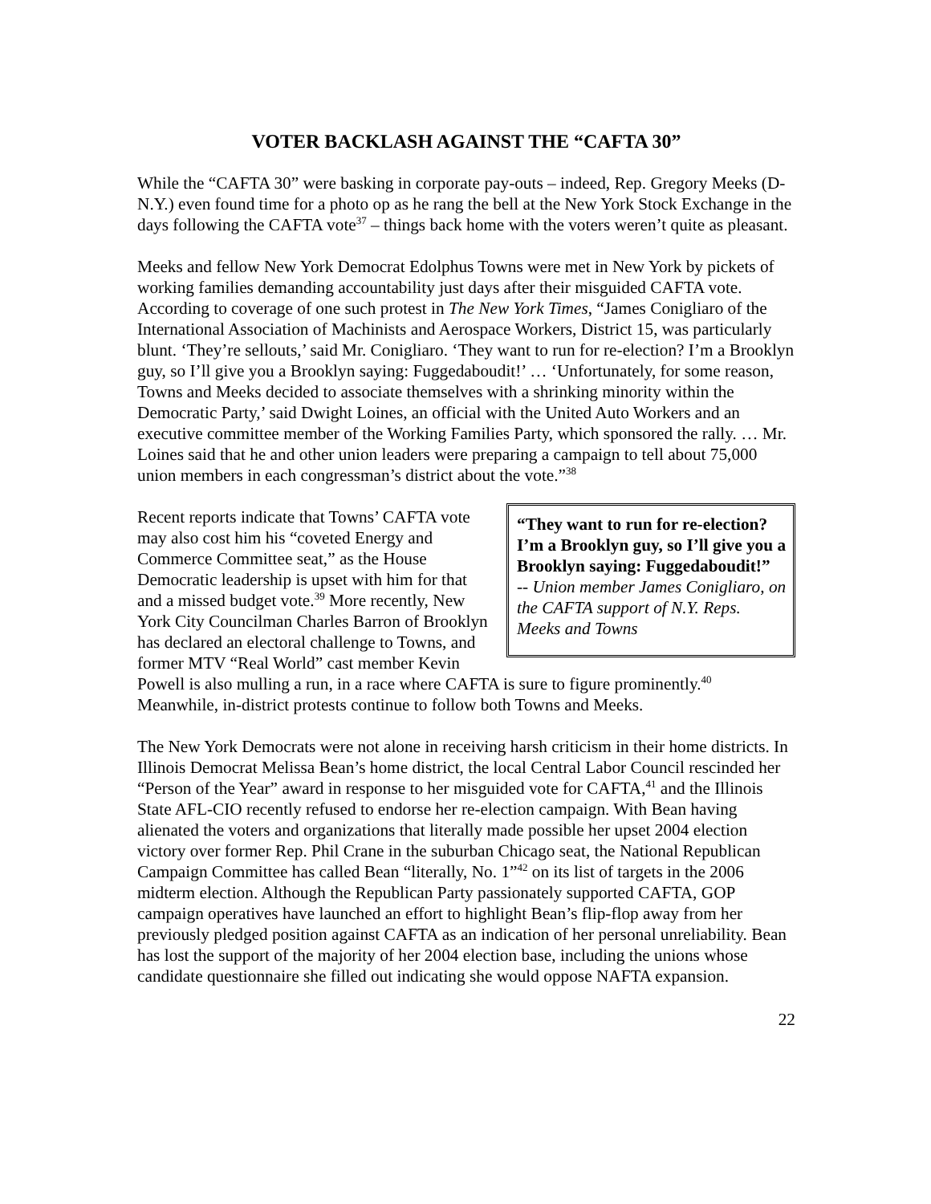VOTER BACKLASH AGAINST THE “CAFTA 30”
While the “CAFTA 30” were basking in corporate pay-outs – indeed, Rep. Gregory Meeks (D-N.Y.) even found time for a photo op as he rang the bell at the New York Stock Exchange in the days following the CAFTA vote<sup>37</sup> – things back home with the voters weren’t quite as pleasant.
Meeks and fellow New York Democrat Edolphus Towns were met in New York by pickets of working families demanding accountability just days after their misguided CAFTA vote. According to coverage of one such protest in The New York Times, “James Conigliaro of the International Association of Machinists and Aerospace Workers, District 15, was particularly blunt. ‘They’re sellouts,’ said Mr. Conigliaro. ‘They want to run for re-election? I’m a Brooklyn guy, so I’ll give you a Brooklyn saying: Fuggedaboudit!’ … ‘Unfortunately, for some reason, Towns and Meeks decided to associate themselves with a shrinking minority within the Democratic Party,’ said Dwight Loines, an official with the United Auto Workers and an executive committee member of the Working Families Party, which sponsored the rally. … Mr. Loines said that he and other union leaders were preparing a campaign to tell about 75,000 union members in each congressman’s district about the vote.”<sup>38</sup>
“They want to run for re-election? I’m a Brooklyn guy, so I’ll give you a Brooklyn saying: Fuggedaboudit!”
-- Union member James Conigliaro, on the CAFTA support of N.Y. Reps. Meeks and Towns
Recent reports indicate that Towns’ CAFTA vote may also cost him his “coveted Energy and Commerce Committee seat,” as the House Democratic leadership is upset with him for that and a missed budget vote.<sup>39</sup> More recently, New York City Councilman Charles Barron of Brooklyn has declared an electoral challenge to Towns, and former MTV “Real World” cast member Kevin Powell is also mulling a run, in a race where CAFTA is sure to figure prominently.<sup>40</sup> Meanwhile, in-district protests continue to follow both Towns and Meeks.
The New York Democrats were not alone in receiving harsh criticism in their home districts. In Illinois Democrat Melissa Bean’s home district, the local Central Labor Council rescinded her “Person of the Year” award in response to her misguided vote for CAFTA,<sup>41</sup> and the Illinois State AFL-CIO recently refused to endorse her re-election campaign. With Bean having alienated the voters and organizations that literally made possible her upset 2004 election victory over former Rep. Phil Crane in the suburban Chicago seat, the National Republican Campaign Committee has called Bean “literally, No. 1”<sup>42</sup> on its list of targets in the 2006 midterm election. Although the Republican Party passionately supported CAFTA, GOP campaign operatives have launched an effort to highlight Bean’s flip-flop away from her previously pledged position against CAFTA as an indication of her personal unreliability. Bean has lost the support of the majority of her 2004 election base, including the unions whose candidate questionnaire she filled out indicating she would oppose NAFTA expansion.
22